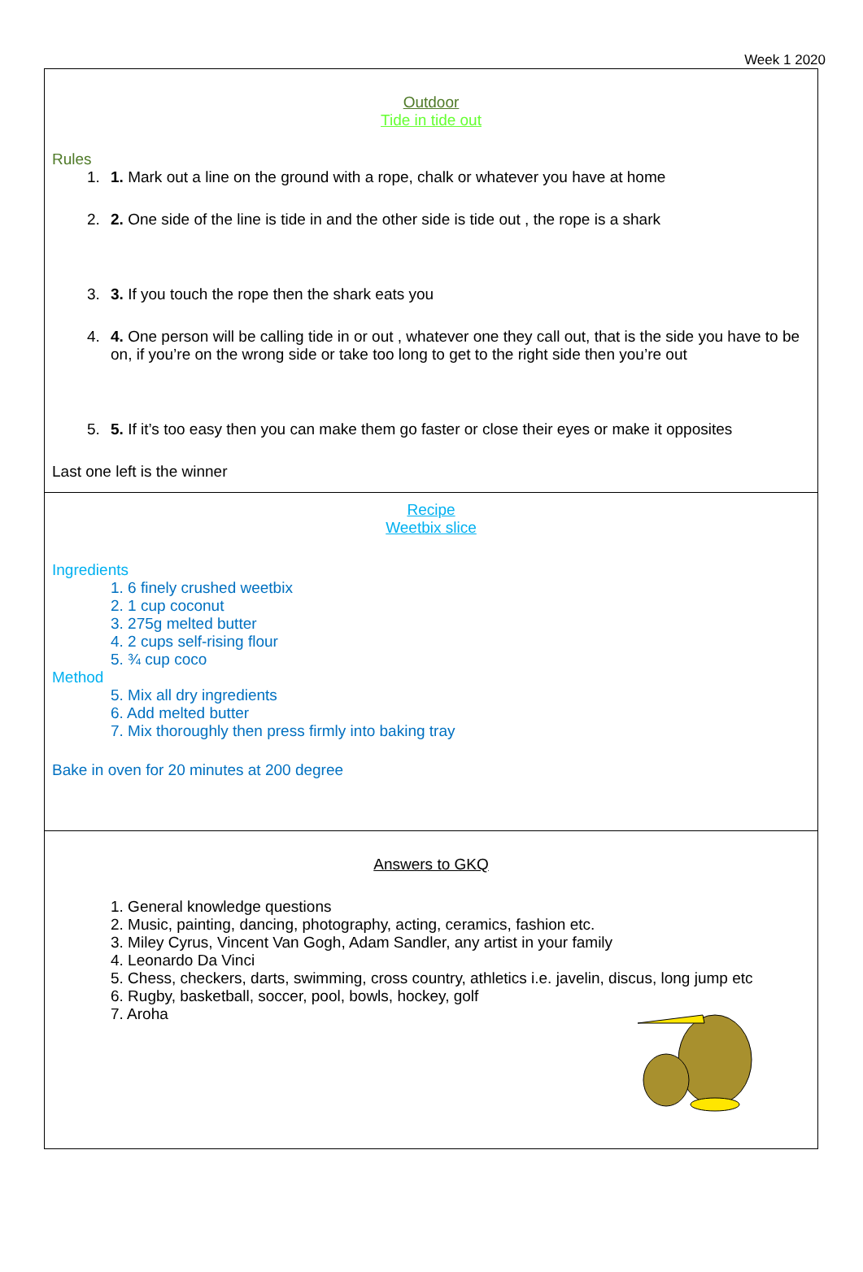Week 1 2020
| Outdoor Tide in tide out Rules 1. 1. Mark out a line on the ground with a rope, chalk or whatever you have at home 2. 2. One side of the line is tide in and the other side is tide out , the rope is a shark 3. 3. If you touch the rope then the shark eats you 4. 4. One person will be calling tide in or out , whatever one they call out, that is the side you have to be on, if you’re on the wrong side or take too long to get to the right side then you’re out 5. 5. If it’s too easy then you can make them go faster or close their eyes or make it opposites Last one left is the winner |
| Recipe Weetbix slice Ingredients 1. 6 finely crushed weetbix 2. 1 cup coconut 3. 275g melted butter 4. 2 cups self-rising flour 5. ¾ cup coco Method 5. Mix all dry ingredients 6. Add melted butter 7. Mix thoroughly then press firmly into baking tray Bake in oven for 20 minutes at 200 degree |
| Answers to GKQ 1. General knowledge questions 2. Music, painting, dancing, photography, acting, ceramics, fashion etc. 3. Miley Cyrus, Vincent Van Gogh, Adam Sandler, any artist in your family 4. Leonardo Da Vinci 5. Chess, checkers, darts, swimming, cross country, athletics i.e. javelin, discus, long jump etc 6. Rugby, basketball, soccer, pool, bowls, hockey, golf 7. Aroha |